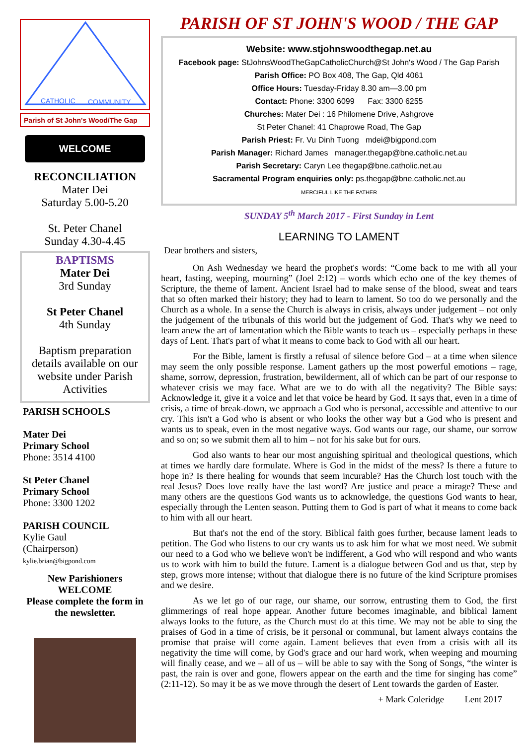CATHOLIC
COMMUNITY
Parish of St John's Wood/The Gap
WELCOME
RECONCILIATION
Mater Dei
Saturday 5.00-5.20
St. Peter Chanel
Sunday 4.30-4.45
BAPTISMS
Mater Dei
3rd Sunday
St Peter Chanel
4th Sunday
Baptism preparation details available on our website under Parish Activities
PARISH SCHOOLS
Mater Dei
Primary School
Phone: 3514 4100
St Peter Chanel
Primary School
Phone: 3300 1202
PARISH COUNCIL
Kylie Gaul
(Chairperson)
kylie.brian@bigpond.com
New Parishioners
WELCOME
Please complete the form in the newsletter.
PARISH OF ST JOHN'S WOOD / THE GAP
Website: www.stjohnswoodthegap.net.au
Facebook page: StJohnsWoodTheGapCatholicChurch@St John's Wood / The Gap Parish
Parish Office: PO Box 408, The Gap, Qld 4061
Office Hours: Tuesday-Friday 8.30 am—3.00 pm
Contact: Phone: 3300 6099 Fax: 3300 6255
Churches: Mater Dei : 16 Philomene Drive, Ashgrove
St Peter Chanel: 41 Chaprowe Road, The Gap
Parish Priest: Fr. Vu Dinh Tuong mdei@bigpond.com
Parish Manager: Richard James manager.thegap@bne.catholic.net.au
Parish Secretary: Caryn Lee thegap@bne.catholic.net.au
Sacramental Program enquiries only: ps.thegap@bne.catholic.net.au
MERCIFUL LIKE THE FATHER
SUNDAY 5<sup>th</sup> March 2017 - First Sunday in Lent
LEARNING TO LAMENT
Dear brothers and sisters,
On Ash Wednesday we heard the prophet's words: “Come back to me with all your heart, fasting, weeping, mourning” (Joel 2:12) – words which echo one of the key themes of Scripture, the theme of lament. Ancient Israel had to make sense of the blood, sweat and tears that so often marked their history; they had to learn to lament. So too do we personally and the Church as a whole. In a sense the Church is always in crisis, always under judgement – not only the judgement of the tribunals of this world but the judgement of God. That's why we need to learn anew the art of lamentation which the Bible wants to teach us – especially perhaps in these days of Lent. That's part of what it means to come back to God with all our heart.
For the Bible, lament is firstly a refusal of silence before God – at a time when silence may seem the only possible response. Lament gathers up the most powerful emotions – rage, shame, sorrow, depression, frustration, bewilderment, all of which can be part of our response to whatever crisis we may face. What are we to do with all the negativity? The Bible says: Acknowledge it, give it a voice and let that voice be heard by God. It says that, even in a time of crisis, a time of break-down, we approach a God who is personal, accessible and attentive to our cry. This isn't a God who is absent or who looks the other way but a God who is present and wants us to speak, even in the most negative ways. God wants our rage, our shame, our sorrow and so on; so we submit them all to him – not for his sake but for ours.
God also wants to hear our most anguishing spiritual and theological questions, which at times we hardly dare formulate. Where is God in the midst of the mess? Is there a future to hope in? Is there healing for wounds that seem incurable? Has the Church lost touch with the real Jesus? Does love really have the last word? Are justice and peace a mirage? These and many others are the questions God wants us to acknowledge, the questions God wants to hear, especially through the Lenten season. Putting them to God is part of what it means to come back to him with all our heart.
But that's not the end of the story. Biblical faith goes further, because lament leads to petition. The God who listens to our cry wants us to ask him for what we most need. We submit our need to a God who we believe won't be indifferent, a God who will respond and who wants us to work with him to build the future. Lament is a dialogue between God and us that, step by step, grows more intense; without that dialogue there is no future of the kind Scripture promises and we desire.
As we let go of our rage, our shame, our sorrow, entrusting them to God, the first glimmerings of real hope appear. Another future becomes imaginable, and biblical lament always looks to the future, as the Church must do at this time. We may not be able to sing the praises of God in a time of crisis, be it personal or communal, but lament always contains the promise that praise will come again. Lament believes that even from a crisis with all its negativity the time will come, by God's grace and our hard work, when weeping and mourning will finally cease, and we – all of us – will be able to say with the Song of Songs, “the winter is past, the rain is over and gone, flowers appear on the earth and the time for singing has come” (2:11-12). So may it be as we move through the desert of Lent towards the garden of Easter.
+ Mark Coleridge Lent 2017